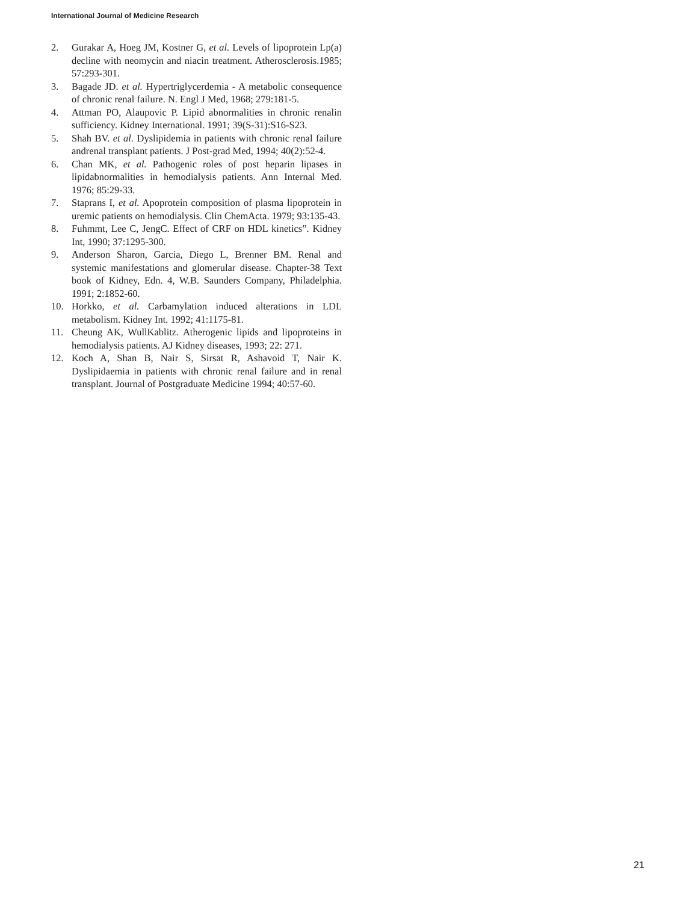International Journal of Medicine Research
2. Gurakar A, Hoeg JM, Kostner G, et al. Levels of lipoprotein Lp(a) decline with neomycin and niacin treatment. Atherosclerosis.1985; 57:293-301.
3. Bagade JD. et al. Hypertriglycerdemia - A metabolic consequence of chronic renal failure. N. Engl J Med, 1968; 279:181-5.
4. Attman PO, Alaupovic P. Lipid abnormalities in chronic renalin sufficiency. Kidney International. 1991; 39(S-31):S16-S23.
5. Shah BV. et al. Dyslipidemia in patients with chronic renal failure andrenal transplant patients. J Post-grad Med, 1994; 40(2):52-4.
6. Chan MK, et al. Pathogenic roles of post heparin lipases in lipidabnormalities in hemodialysis patients. Ann Internal Med. 1976; 85:29-33.
7. Staprans I, et al. Apoprotein composition of plasma lipoprotein in uremic patients on hemodialysis. Clin ChemActa. 1979; 93:135-43.
8. Fuhmmt, Lee C, JengC. Effect of CRF on HDL kinetics”. Kidney Int, 1990; 37:1295-300.
9. Anderson Sharon, Garcia, Diego L, Brenner BM. Renal and systemic manifestations and glomerular disease. Chapter-38 Text book of Kidney, Edn. 4, W.B. Saunders Company, Philadelphia. 1991; 2:1852-60.
10. Horkko, et al. Carbamylation induced alterations in LDL metabolism. Kidney Int. 1992; 41:1175-81.
11. Cheung AK, WullKablitz. Atherogenic lipids and lipoproteins in hemodialysis patients. AJ Kidney diseases, 1993; 22: 271.
12. Koch A, Shan B, Nair S, Sirsat R, Ashavoid T, Nair K. Dyslipidaemia in patients with chronic renal failure and in renal transplant. Journal of Postgraduate Medicine 1994; 40:57-60.
21